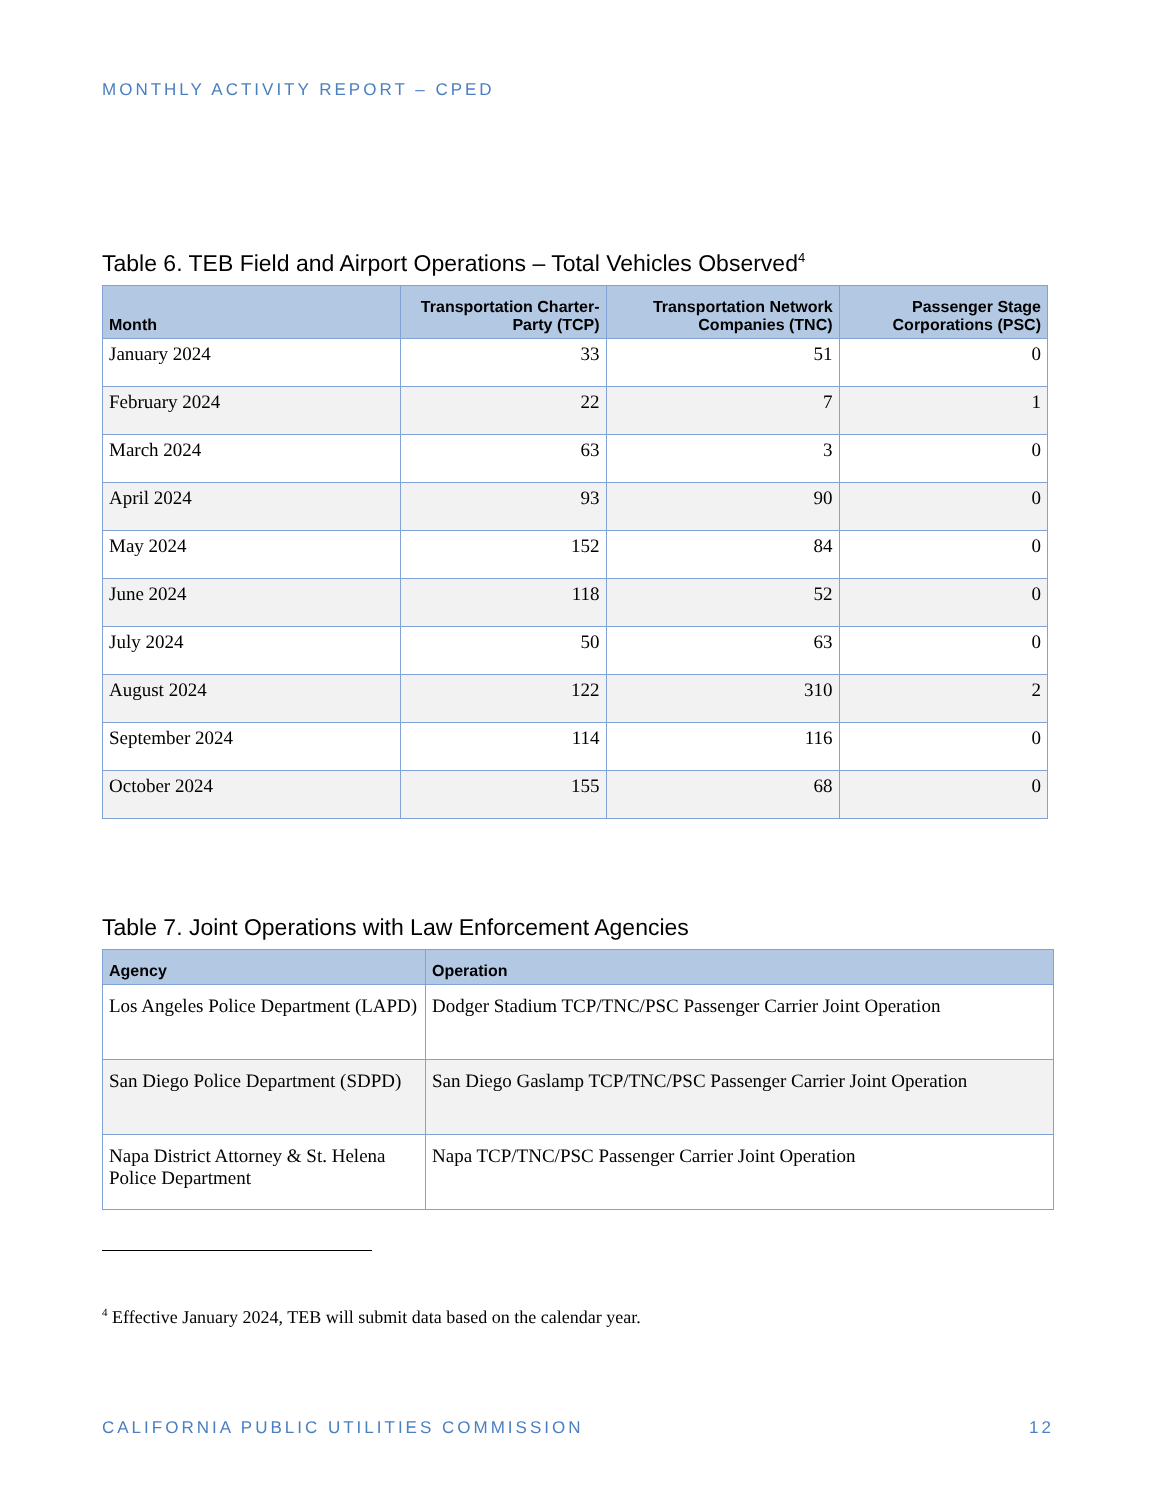MONTHLY ACTIVITY REPORT – CPED
Table 6. TEB Field and Airport Operations – Total Vehicles Observed<sup>4</sup>
| Month | Transportation Charter-Party (TCP) | Transportation Network Companies (TNC) | Passenger Stage Corporations (PSC) |
| --- | --- | --- | --- |
| January 2024 | 33 | 51 | 0 |
| February 2024 | 22 | 7 | 1 |
| March 2024 | 63 | 3 | 0 |
| April 2024 | 93 | 90 | 0 |
| May 2024 | 152 | 84 | 0 |
| June 2024 | 118 | 52 | 0 |
| July 2024 | 50 | 63 | 0 |
| August 2024 | 122 | 310 | 2 |
| September 2024 | 114 | 116 | 0 |
| October 2024 | 155 | 68 | 0 |
Table 7. Joint Operations with Law Enforcement Agencies
| Agency | Operation |
| --- | --- |
| Los Angeles Police Department (LAPD) | Dodger Stadium TCP/TNC/PSC Passenger Carrier Joint Operation |
| San Diego Police Department (SDPD) | San Diego Gaslamp TCP/TNC/PSC Passenger Carrier Joint Operation |
| Napa District Attorney & St. Helena Police Department | Napa TCP/TNC/PSC Passenger Carrier Joint Operation |
<sup>4</sup> Effective January 2024, TEB will submit data based on the calendar year.
CALIFORNIA PUBLIC UTILITIES COMMISSION 12